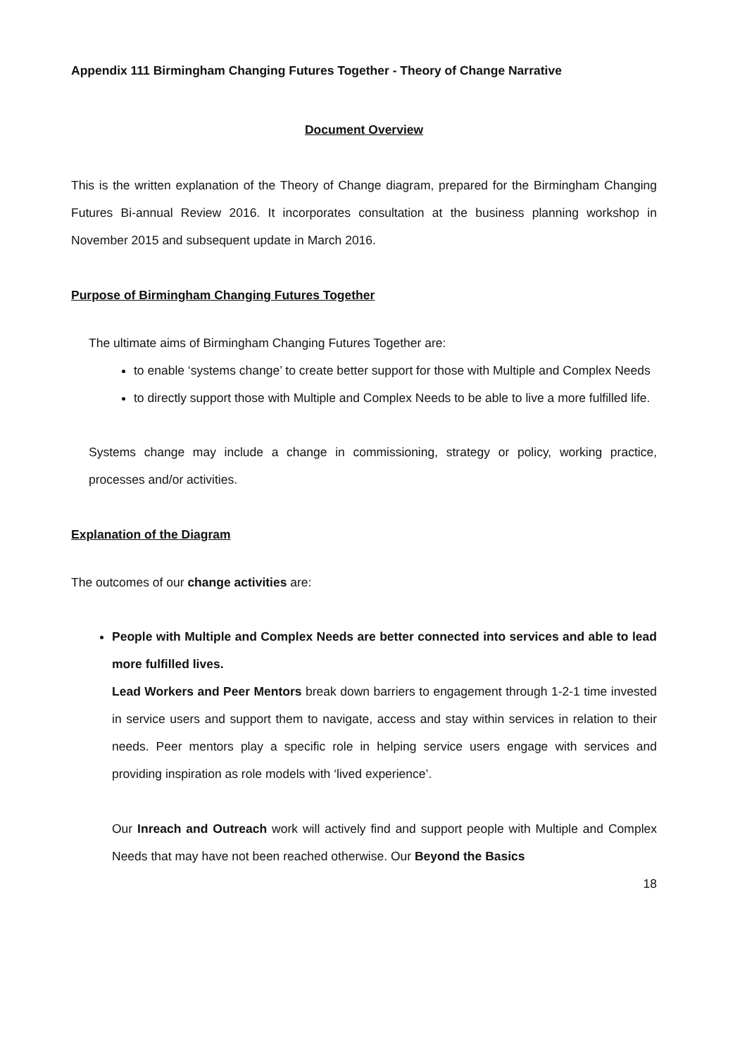Appendix 111 Birmingham Changing Futures Together - Theory of Change Narrative
Document Overview
This is the written explanation of the Theory of Change diagram, prepared for the Birmingham Changing Futures Bi-annual Review 2016. It incorporates consultation at the business planning workshop in November 2015 and subsequent update in March 2016.
Purpose of Birmingham Changing Futures Together
The ultimate aims of Birmingham Changing Futures Together are:
to enable ‘systems change’ to create better support for those with Multiple and Complex Needs
to directly support those with Multiple and Complex Needs to be able to live a more fulfilled life.
Systems change may include a change in commissioning, strategy or policy, working practice, processes and/or activities.
Explanation of the Diagram
The outcomes of our change activities are:
People with Multiple and Complex Needs are better connected into services and able to lead more fulfilled lives.
Lead Workers and Peer Mentors break down barriers to engagement through 1-2-1 time invested in service users and support them to navigate, access and stay within services in relation to their needs. Peer mentors play a specific role in helping service users engage with services and providing inspiration as role models with ‘lived experience’.
Our Inreach and Outreach work will actively find and support people with Multiple and Complex Needs that may have not been reached otherwise. Our Beyond the Basics
18